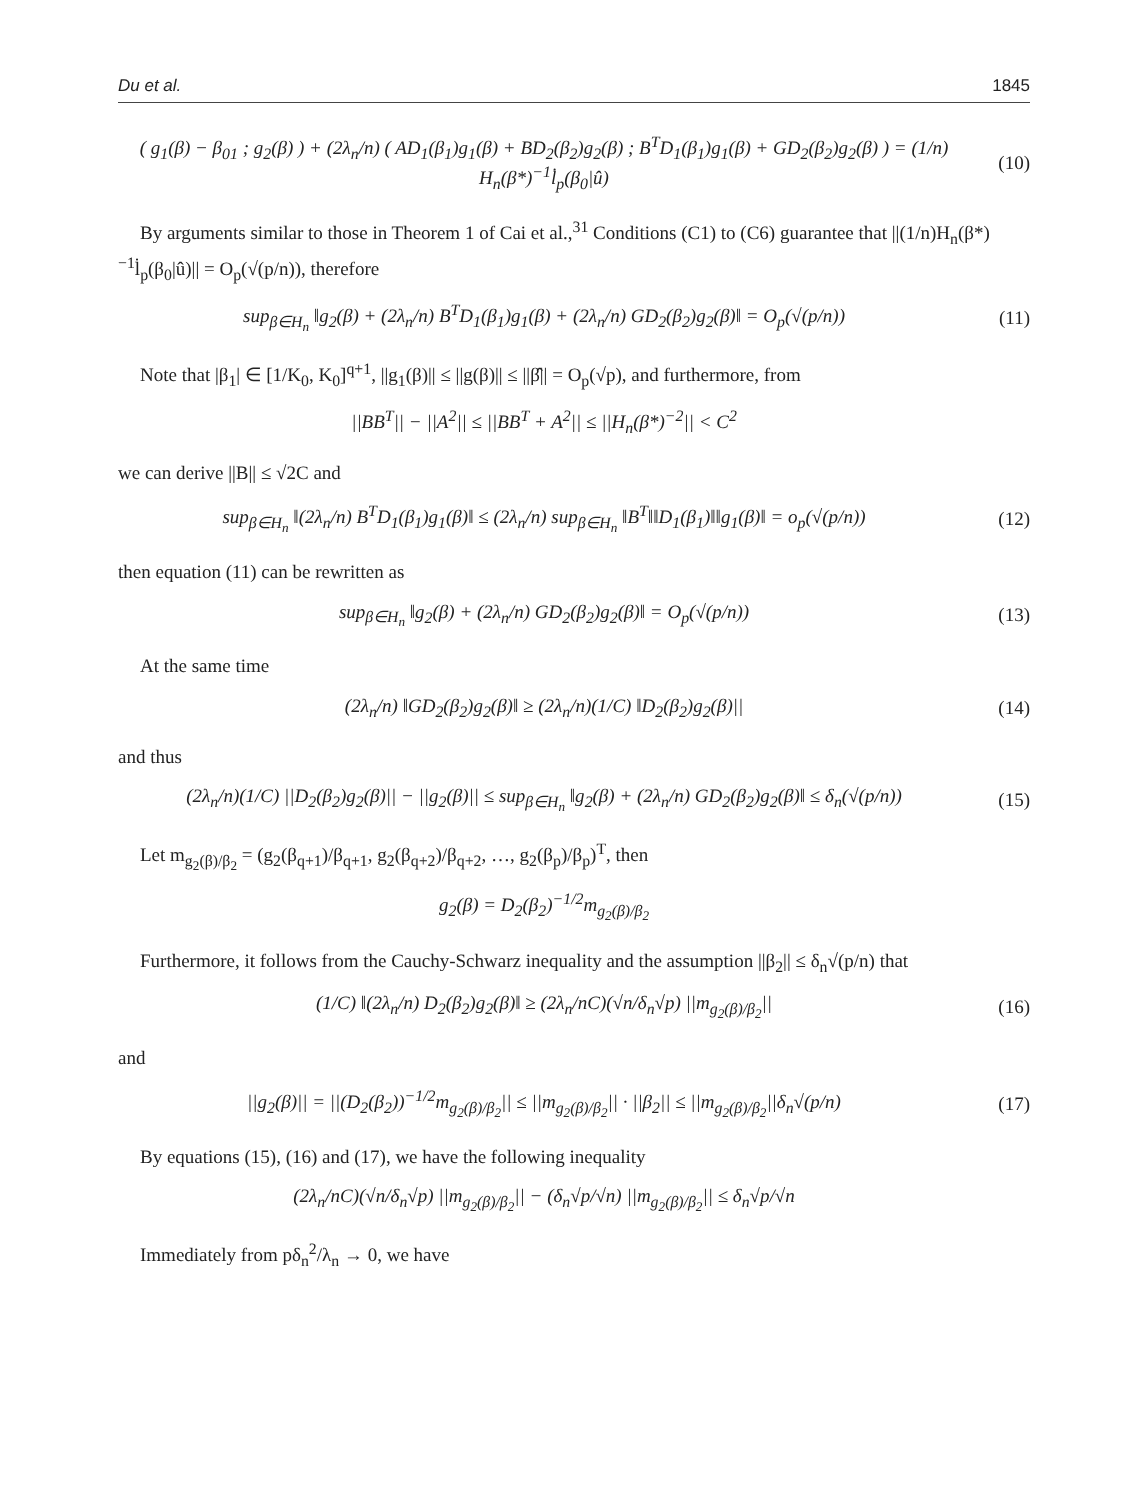Du et al. 1845
( g<sub>1</sub>(β) − β<sub>01</sub> ; g<sub>2</sub>(β) ) + (2λ<sub>n</sub>/n) ( AD<sub>1</sub>(β<sub>1</sub>)g<sub>1</sub>(β) + BD<sub>2</sub>(β<sub>2</sub>)g<sub>2</sub>(β) ; B<sup>T</sup>D<sub>1</sub>(β<sub>1</sub>)g<sub>1</sub>(β) + GD<sub>2</sub>(β<sub>2</sub>)g<sub>2</sub>(β) ) = (1/n) H<sub>n</sub>(β*)<sup>−1</sup>l̇<sub>p</sub>(β<sub>0</sub>|û)
(10)
By arguments similar to those in Theorem 1 of Cai et al.,<sup>31</sup> Conditions (C1) to (C6) guarantee that ||(1/n)H<sub>n</sub>(β*)<sup>−1</sup>l̇<sub>p</sub>(β<sub>0</sub>|û)|| = O<sub>p</sub>(√(p/n)), therefore
sup<sub>β∈H<sub>n</sub></sub> ‖g<sub>2</sub>(β) + (2λ<sub>n</sub>/n) B<sup>T</sup>D<sub>1</sub>(β<sub>1</sub>)g<sub>1</sub>(β) + (2λ<sub>n</sub>/n) GD<sub>2</sub>(β<sub>2</sub>)g<sub>2</sub>(β)‖ = O<sub>p</sub>(√(p/n))
(11)
Note that |β<sub>1</sub>| ∈ [1/K<sub>0</sub>, K<sub>0</sub>]<sup>q+1</sup>, ||g<sub>1</sub>(β)|| ≤ ||g(β)|| ≤ ||β̂|| = O<sub>p</sub>(√p), and furthermore, from
||BB<sup>T</sup>|| − ||A<sup>2</sup>|| ≤ ||BB<sup>T</sup> + A<sup>2</sup>|| ≤ ||H<sub>n</sub>(β*)<sup>−2</sup>|| < C<sup>2</sup>
we can derive ||B|| ≤ √2C and
sup<sub>β∈H<sub>n</sub></sub> ‖(2λ<sub>n</sub>/n) B<sup>T</sup>D<sub>1</sub>(β<sub>1</sub>)g<sub>1</sub>(β)‖ ≤ (2λ<sub>n</sub>/n) sup<sub>β∈H<sub>n</sub></sub> ‖B<sup>T</sup>‖‖D<sub>1</sub>(β<sub>1</sub>)‖‖g<sub>1</sub>(β)‖ = o<sub>p</sub>(√(p/n))
(12)
then equation (11) can be rewritten as
sup<sub>β∈H<sub>n</sub></sub> ‖g<sub>2</sub>(β) + (2λ<sub>n</sub>/n) GD<sub>2</sub>(β<sub>2</sub>)g<sub>2</sub>(β)‖ = O<sub>p</sub>(√(p/n))
(13)
At the same time
(2λ<sub>n</sub>/n) ‖GD<sub>2</sub>(β<sub>2</sub>)g<sub>2</sub>(β)‖ ≥ (2λ<sub>n</sub>/n)(1/C) ‖D<sub>2</sub>(β<sub>2</sub>)g<sub>2</sub>(β)||
(14)
and thus
(2λ<sub>n</sub>/n)(1/C) ||D<sub>2</sub>(β<sub>2</sub>)g<sub>2</sub>(β)|| − ||g<sub>2</sub>(β)|| ≤ sup<sub>β∈H<sub>n</sub></sub> ‖g<sub>2</sub>(β) + (2λ<sub>n</sub>/n) GD<sub>2</sub>(β<sub>2</sub>)g<sub>2</sub>(β)‖ ≤ δ<sub>n</sub>(√(p/n))
(15)
Let m<sub>g<sub>2</sub>(β)/β<sub>2</sub></sub> = (g<sub>2</sub>(β<sub>q+1</sub>)/β<sub>q+1</sub>, g<sub>2</sub>(β<sub>q+2</sub>)/β<sub>q+2</sub>, …, g<sub>2</sub>(β<sub>p</sub>)/β<sub>p</sub>)<sup>T</sup>, then
g<sub>2</sub>(β) = D<sub>2</sub>(β<sub>2</sub>)<sup>−1/2</sup>m<sub>g<sub>2</sub>(β)/β<sub>2</sub></sub>
Furthermore, it follows from the Cauchy-Schwarz inequality and the assumption ||β<sub>2</sub>|| ≤ δ<sub>n</sub>√(p/n) that
(1/C) ‖(2λ<sub>n</sub>/n) D<sub>2</sub>(β<sub>2</sub>)g<sub>2</sub>(β)‖ ≥ (2λ<sub>n</sub>/nC)(√n/δ<sub>n</sub>√p) ||m<sub>g<sub>2</sub>(β)/β<sub>2</sub></sub>||
(16)
and
||g<sub>2</sub>(β)|| = ||(D<sub>2</sub>(β<sub>2</sub>))<sup>−1/2</sup>m<sub>g<sub>2</sub>(β)/β<sub>2</sub></sub>|| ≤ ||m<sub>g<sub>2</sub>(β)/β<sub>2</sub></sub>|| · ||β<sub>2</sub>|| ≤ ||m<sub>g<sub>2</sub>(β)/β<sub>2</sub></sub>||δ<sub>n</sub>√(p/n)
(17)
By equations (15), (16) and (17), we have the following inequality
(2λ<sub>n</sub>/nC)(√n/δ<sub>n</sub>√p) ||m<sub>g<sub>2</sub>(β)/β<sub>2</sub></sub>|| − (δ<sub>n</sub>√p/√n) ||m<sub>g<sub>2</sub>(β)/β<sub>2</sub></sub>|| ≤ δ<sub>n</sub>√p/√n
Immediately from pδ<sub>n</sub><sup>2</sup>/λ<sub>n</sub> → 0, we have